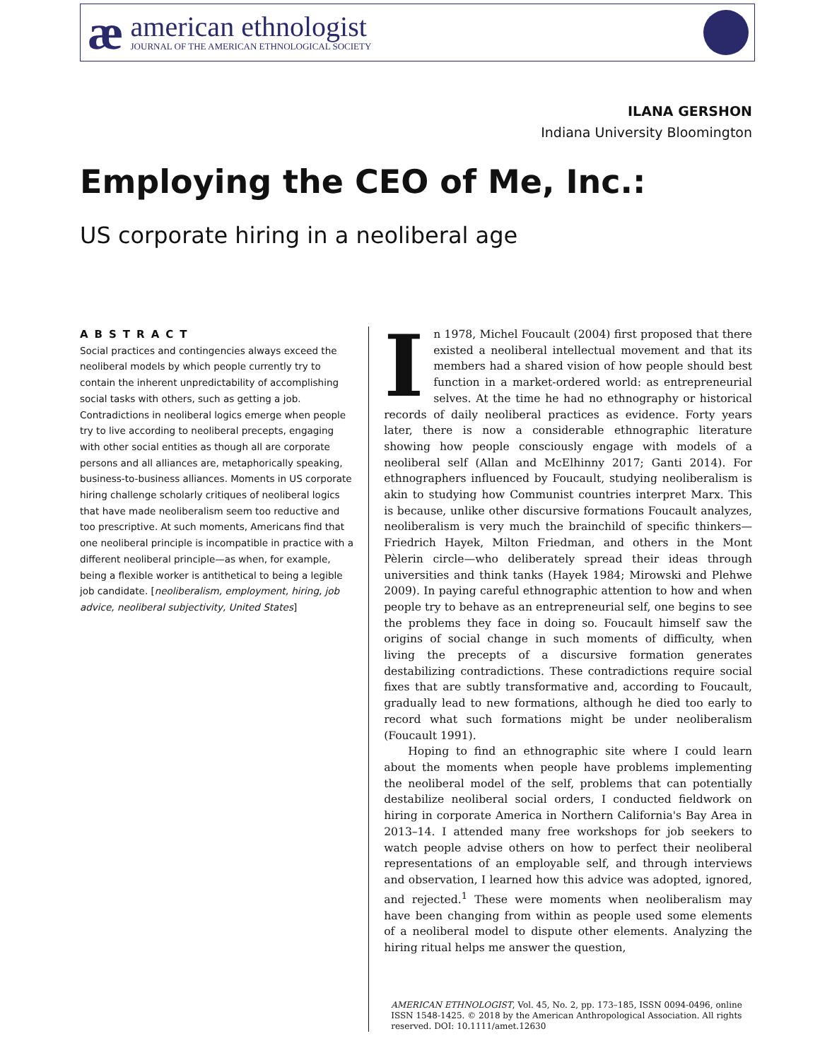æ
american ethnologist
JOURNAL OF THE AMERICAN ETHNOLOGICAL SOCIETY
ILANA GERSHON
Indiana University Bloomington
Employing the CEO of Me, Inc.:
US corporate hiring in a neoliberal age
ABSTRACT
Social practices and contingencies always exceed the neoliberal models by which people currently try to contain the inherent unpredictability of accomplishing social tasks with others, such as getting a job. Contradictions in neoliberal logics emerge when people try to live according to neoliberal precepts, engaging with other social entities as though all are corporate persons and all alliances are, metaphorically speaking, business-to-business alliances. Moments in US corporate hiring challenge scholarly critiques of neoliberal logics that have made neoliberalism seem too reductive and too prescriptive. At such moments, Americans find that one neoliberal principle is incompatible in practice with a different neoliberal principle—as when, for example, being a flexible worker is antithetical to being a legible job candidate. [neoliberalism, employment, hiring, job advice, neoliberal subjectivity, United States]
In 1978, Michel Foucault (2004) first proposed that there existed a neoliberal intellectual movement and that its members had a shared vision of how people should best function in a market-ordered world: as entrepreneurial selves. At the time he had no ethnography or historical records of daily neoliberal practices as evidence. Forty years later, there is now a considerable ethnographic literature showing how people consciously engage with models of a neoliberal self (Allan and McElhinny 2017; Ganti 2014). For ethnographers influenced by Foucault, studying neoliberalism is akin to studying how Communist countries interpret Marx. This is because, unlike other discursive formations Foucault analyzes, neoliberalism is very much the brainchild of specific thinkers—Friedrich Hayek, Milton Friedman, and others in the Mont Pèlerin circle—who deliberately spread their ideas through universities and think tanks (Hayek 1984; Mirowski and Plehwe 2009). In paying careful ethnographic attention to how and when people try to behave as an entrepreneurial self, one begins to see the problems they face in doing so. Foucault himself saw the origins of social change in such moments of difficulty, when living the precepts of a discursive formation generates destabilizing contradictions. These contradictions require social fixes that are subtly transformative and, according to Foucault, gradually lead to new formations, although he died too early to record what such formations might be under neoliberalism (Foucault 1991).
Hoping to find an ethnographic site where I could learn about the moments when people have problems implementing the neoliberal model of the self, problems that can potentially destabilize neoliberal social orders, I conducted fieldwork on hiring in corporate America in Northern California's Bay Area in 2013–14. I attended many free workshops for job seekers to watch people advise others on how to perfect their neoliberal representations of an employable self, and through interviews and observation, I learned how this advice was adopted, ignored, and rejected.<sup>1</sup> These were moments when neoliberalism may have been changing from within as people used some elements of a neoliberal model to dispute other elements. Analyzing the hiring ritual helps me answer the question,
AMERICAN ETHNOLOGIST, Vol. 45, No. 2, pp. 173–185, ISSN 0094-0496, online ISSN 1548-1425. © 2018 by the American Anthropological Association. All rights reserved. DOI: 10.1111/amet.12630